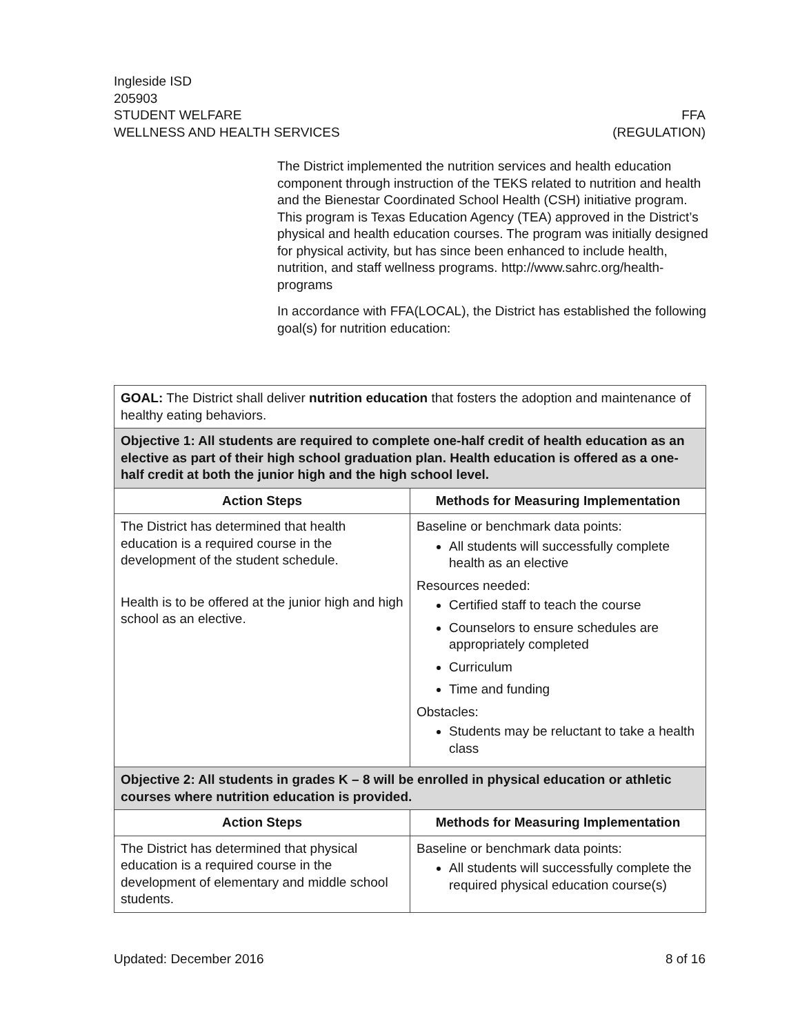Ingleside ISD
205903
STUDENT WELFARE FFA
WELLNESS AND HEALTH SERVICES (REGULATION)
The District implemented the nutrition services and health education component through instruction of the TEKS related to nutrition and health and the Bienestar Coordinated School Health (CSH) initiative program. This program is Texas Education Agency (TEA) approved in the District’s physical and health education courses. The program was initially designed for physical activity, but has since been enhanced to include health, nutrition, and staff wellness programs. http://www.sahrc.org/health-programs
In accordance with FFA(LOCAL), the District has established the following goal(s) for nutrition education:
| GOAL: The District shall deliver nutrition education that fosters the adoption and maintenance of healthy eating behaviors. | |
| Objective 1: All students are required to complete one-half credit of health education as an elective as part of their high school graduation plan. Health education is offered as a one-half credit at both the junior high and the high school level. | |
| Action Steps | Methods for Measuring Implementation |
| The District has determined that health education is a required course in the development of the student schedule. Health is to be offered at the junior high and high school as an elective. | Baseline or benchmark data points: All students will successfully complete health as an elective Resources needed: Certified staff to teach the course Counselors to ensure schedules are appropriately completed Curriculum Time and funding Obstacles: Students may be reluctant to take a health class |
| Objective 2: All students in grades K – 8 will be enrolled in physical education or athletic courses where nutrition education is provided. | |
| Action Steps | Methods for Measuring Implementation |
| The District has determined that physical education is a required course in the development of elementary and middle school students. | Baseline or benchmark data points: All students will successfully complete the required physical education course(s) |
Updated: December 2016 8 of 16